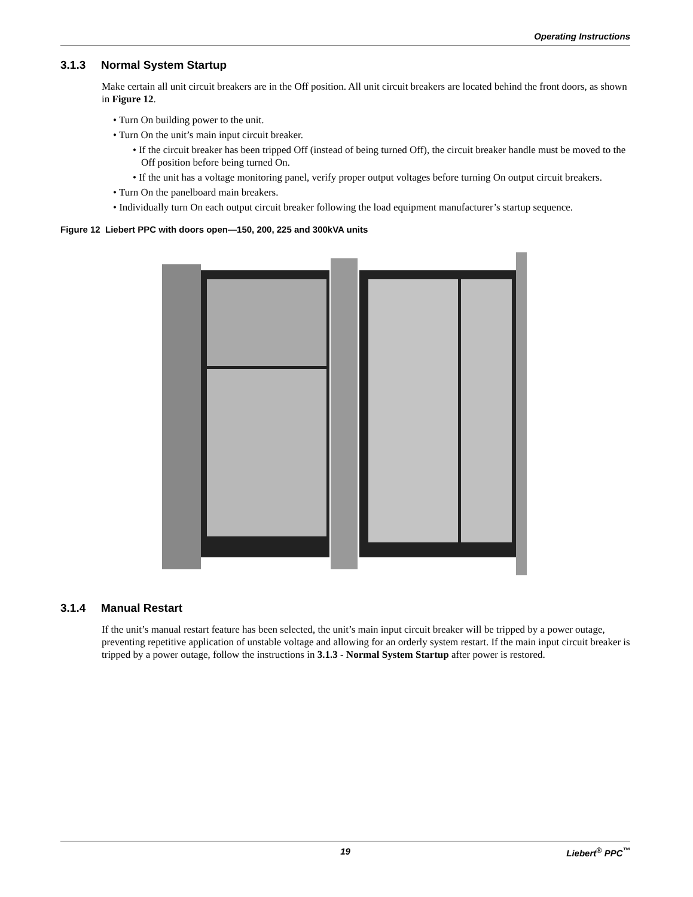Operating Instructions
3.1.3 Normal System Startup
Make certain all unit circuit breakers are in the Off position. All unit circuit breakers are located behind the front doors, as shown in Figure 12.
• Turn On building power to the unit.
• Turn On the unit’s main input circuit breaker.
• If the circuit breaker has been tripped Off (instead of being turned Off), the circuit breaker handle must be moved to the Off position before being turned On.
• If the unit has a voltage monitoring panel, verify proper output voltages before turning On output circuit breakers.
• Turn On the panelboard main breakers.
• Individually turn On each output circuit breaker following the load equipment manufacturer’s startup sequence.
Figure 12 Liebert PPC with doors open—150, 200, 225 and 300kVA units
3.1.4 Manual Restart
If the unit’s manual restart feature has been selected, the unit’s main input circuit breaker will be tripped by a power outage, preventing repetitive application of unstable voltage and allowing for an orderly system restart. If the main input circuit breaker is tripped by a power outage, follow the instructions in 3.1.3 - Normal System Startup after power is restored.
19 Liebert<sup>®</sup> PPC<sup>™</sup>